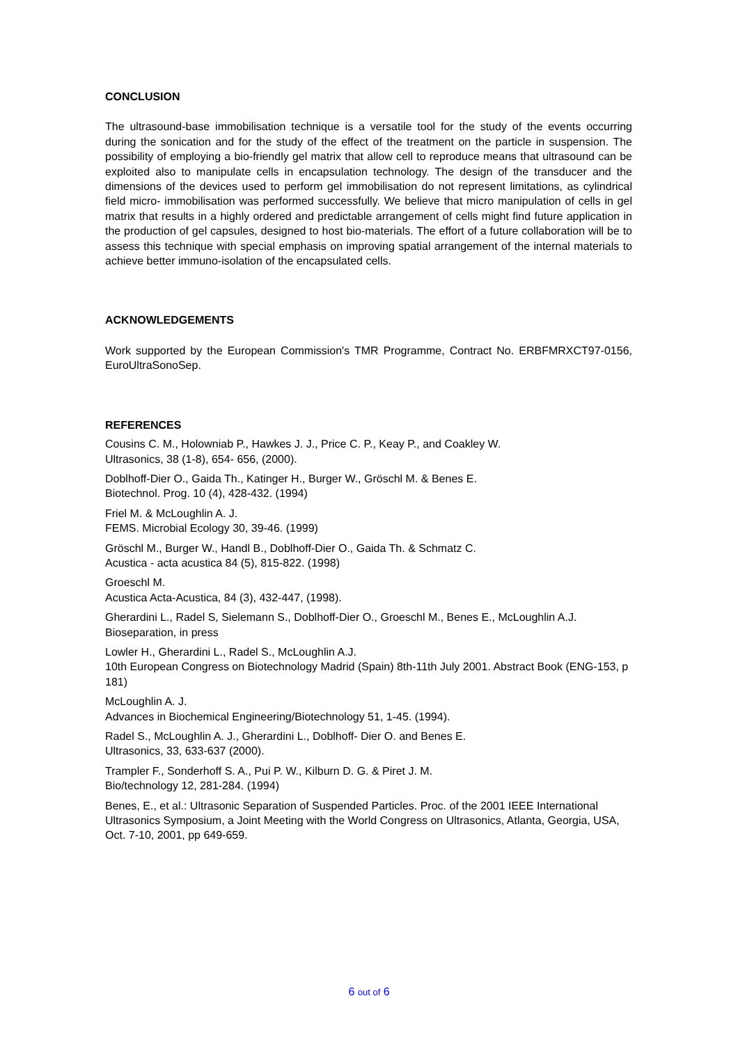CONCLUSION
The ultrasound-base immobilisation technique is a versatile tool for the study of the events occurring during the sonication and for the study of the effect of the treatment on the particle in suspension. The possibility of employing a bio-friendly gel matrix that allow cell to reproduce means that ultrasound can be exploited also to manipulate cells in encapsulation technology. The design of the transducer and the dimensions of the devices used to perform gel immobilisation do not represent limitations, as cylindrical field micro- immobilisation was performed successfully. We believe that micro manipulation of cells in gel matrix that results in a highly ordered and predictable arrangement of cells might find future application in the production of gel capsules, designed to host bio-materials. The effort of a future collaboration will be to assess this technique with special emphasis on improving spatial arrangement of the internal materials to achieve better immuno-isolation of the encapsulated cells.
ACKNOWLEDGEMENTS
Work supported by the European Commission's TMR Programme, Contract No. ERBFMRXCT97-0156, EuroUltraSonoSep.
REFERENCES
Cousins C. M., Holowniab P., Hawkes J. J., Price C. P., Keay P., and Coakley W.
Ultrasonics, 38 (1-8), 654- 656, (2000).
Doblhoff-Dier O., Gaida Th., Katinger H., Burger W., Gröschl M. & Benes E.
Biotechnol. Prog. 10 (4), 428-432. (1994)
Friel M. & McLoughlin A. J.
FEMS. Microbial Ecology 30, 39-46. (1999)
Gröschl M., Burger W., Handl B., Doblhoff-Dier O., Gaida Th. & Schmatz C.
Acustica - acta acustica 84 (5), 815-822. (1998)
Groeschl M.
Acustica Acta-Acustica, 84 (3), 432-447, (1998).
Gherardini L., Radel S, Sielemann S., Doblhoff-Dier O., Groeschl M., Benes E., McLoughlin A.J.
Bioseparation, in press
Lowler H., Gherardini L., Radel S., McLoughlin A.J.
10th European Congress on Biotechnology Madrid (Spain) 8th-11th July 2001. Abstract Book (ENG-153, p 181)
McLoughlin A. J.
Advances in Biochemical Engineering/Biotechnology 51, 1-45. (1994).
Radel S., McLoughlin A. J., Gherardini L., Doblhoff- Dier O. and Benes E.
Ultrasonics, 33, 633-637 (2000).
Trampler F., Sonderhoff S. A., Pui P. W., Kilburn D. G. & Piret J. M.
Bio/technology 12, 281-284. (1994)
Benes, E., et al.: Ultrasonic Separation of Suspended Particles. Proc. of the 2001 IEEE International Ultrasonics Symposium, a Joint Meeting with the World Congress on Ultrasonics, Atlanta, Georgia, USA, Oct. 7-10, 2001, pp 649-659.
6 out of 6